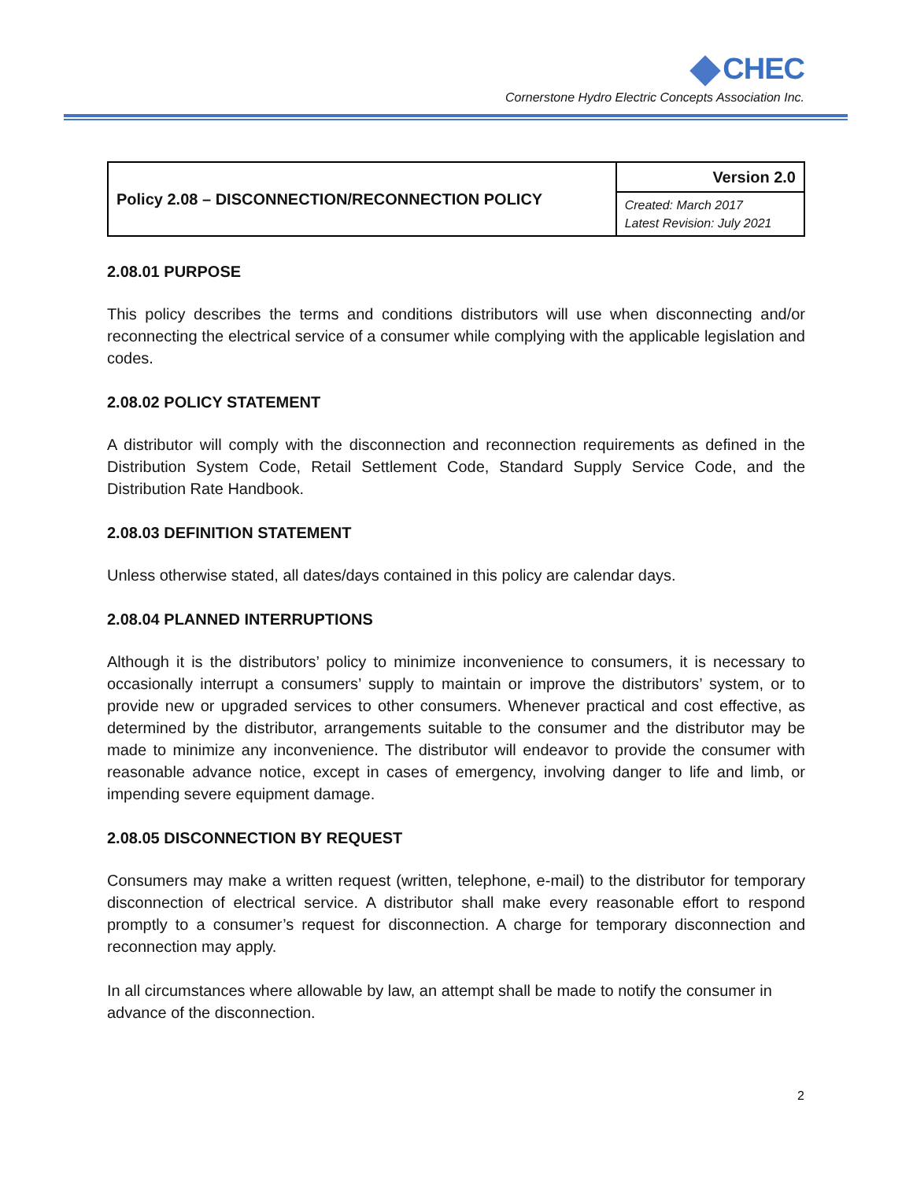CHEC
Cornerstone Hydro Electric Concepts Association Inc.
| Policy 2.08 – DISCONNECTION/RECONNECTION POLICY | Version 2.0 |
| | Created: March 2017 Latest Revision: July 2021 |
2.08.01 PURPOSE
This policy describes the terms and conditions distributors will use when disconnecting and/or reconnecting the electrical service of a consumer while complying with the applicable legislation and codes.
2.08.02 POLICY STATEMENT
A distributor will comply with the disconnection and reconnection requirements as defined in the Distribution System Code, Retail Settlement Code, Standard Supply Service Code, and the Distribution Rate Handbook.
2.08.03 DEFINITION STATEMENT
Unless otherwise stated, all dates/days contained in this policy are calendar days.
2.08.04 PLANNED INTERRUPTIONS
Although it is the distributors’ policy to minimize inconvenience to consumers, it is necessary to occasionally interrupt a consumers’ supply to maintain or improve the distributors’ system, or to provide new or upgraded services to other consumers. Whenever practical and cost effective, as determined by the distributor, arrangements suitable to the consumer and the distributor may be made to minimize any inconvenience. The distributor will endeavor to provide the consumer with reasonable advance notice, except in cases of emergency, involving danger to life and limb, or impending severe equipment damage.
2.08.05 DISCONNECTION BY REQUEST
Consumers may make a written request (written, telephone, e-mail) to the distributor for temporary disconnection of electrical service. A distributor shall make every reasonable effort to respond promptly to a consumer’s request for disconnection. A charge for temporary disconnection and reconnection may apply.
In all circumstances where allowable by law, an attempt shall be made to notify the consumer in advance of the disconnection.
2